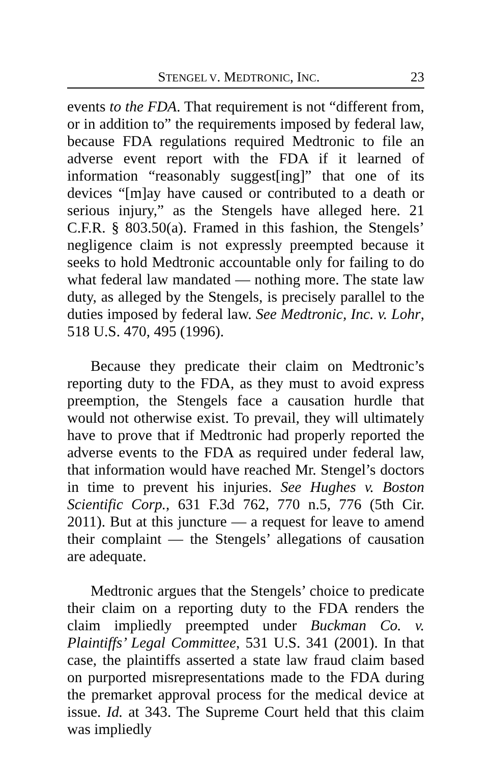STENGEL V. MEDTRONIC, INC. 23
events to the FDA. That requirement is not “different from, or in addition to” the requirements imposed by federal law, because FDA regulations required Medtronic to file an adverse event report with the FDA if it learned of information “reasonably suggest[ing]” that one of its devices “[m]ay have caused or contributed to a death or serious injury,” as the Stengels have alleged here. 21 C.F.R. § 803.50(a). Framed in this fashion, the Stengels’ negligence claim is not expressly preempted because it seeks to hold Medtronic accountable only for failing to do what federal law mandated — nothing more. The state law duty, as alleged by the Stengels, is precisely parallel to the duties imposed by federal law. See Medtronic, Inc. v. Lohr, 518 U.S. 470, 495 (1996).
Because they predicate their claim on Medtronic’s reporting duty to the FDA, as they must to avoid express preemption, the Stengels face a causation hurdle that would not otherwise exist. To prevail, they will ultimately have to prove that if Medtronic had properly reported the adverse events to the FDA as required under federal law, that information would have reached Mr. Stengel’s doctors in time to prevent his injuries. See Hughes v. Boston Scientific Corp., 631 F.3d 762, 770 n.5, 776 (5th Cir. 2011). But at this juncture — a request for leave to amend their complaint — the Stengels’ allegations of causation are adequate.
Medtronic argues that the Stengels’ choice to predicate their claim on a reporting duty to the FDA renders the claim impliedly preempted under Buckman Co. v. Plaintiffs’ Legal Committee, 531 U.S. 341 (2001). In that case, the plaintiffs asserted a state law fraud claim based on purported misrepresentations made to the FDA during the premarket approval process for the medical device at issue. Id. at 343. The Supreme Court held that this claim was impliedly